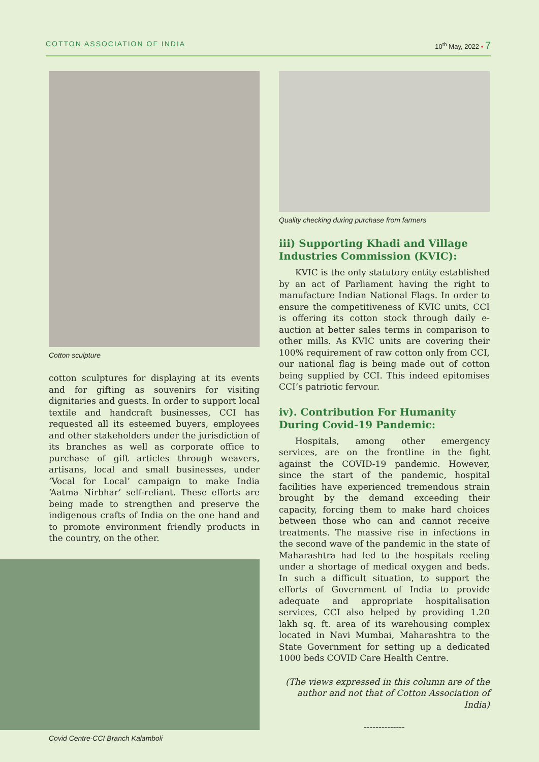COTTON ASSOCIATION OF INDIA 10<sup>th</sup> May, 2022 • 7
Cotton sculpture
cotton sculptures for displaying at its events and for gifting as souvenirs for visiting dignitaries and guests. In order to support local textile and handcraft businesses, CCI has requested all its esteemed buyers, employees and other stakeholders under the jurisdiction of its branches as well as corporate office to purchase of gift articles through weavers, artisans, local and small businesses, under ‘Vocal for Local’ campaign to make India ‘Aatma Nirbhar’ self-reliant. These efforts are being made to strengthen and preserve the indigenous crafts of India on the one hand and to promote environment friendly products in the country, on the other.
Covid Centre-CCI Branch Kalamboli
Quality checking during purchase from farmers
iii) Supporting Khadi and Village Industries Commission (KVIC):
KVIC is the only statutory entity established by an act of Parliament having the right to manufacture Indian National Flags. In order to ensure the competitiveness of KVIC units, CCI is offering its cotton stock through daily e-auction at better sales terms in comparison to other mills. As KVIC units are covering their 100% requirement of raw cotton only from CCI, our national flag is being made out of cotton being supplied by CCI. This indeed epitomises CCI’s patriotic fervour.
iv). Contribution For Humanity During Covid-19 Pandemic:
Hospitals, among other emergency services, are on the frontline in the fight against the COVID-19 pandemic. However, since the start of the pandemic, hospital facilities have experienced tremendous strain brought by the demand exceeding their capacity, forcing them to make hard choices between those who can and cannot receive treatments. The massive rise in infections in the second wave of the pandemic in the state of Maharashtra had led to the hospitals reeling under a shortage of medical oxygen and beds. In such a difficult situation, to support the efforts of Government of India to provide adequate and appropriate hospitalisation services, CCI also helped by providing 1.20 lakh sq. ft. area of its warehousing complex located in Navi Mumbai, Maharashtra to the State Government for setting up a dedicated 1000 beds COVID Care Health Centre.
(The views expressed in this column are of the author and not that of Cotton Association of India)
--------------